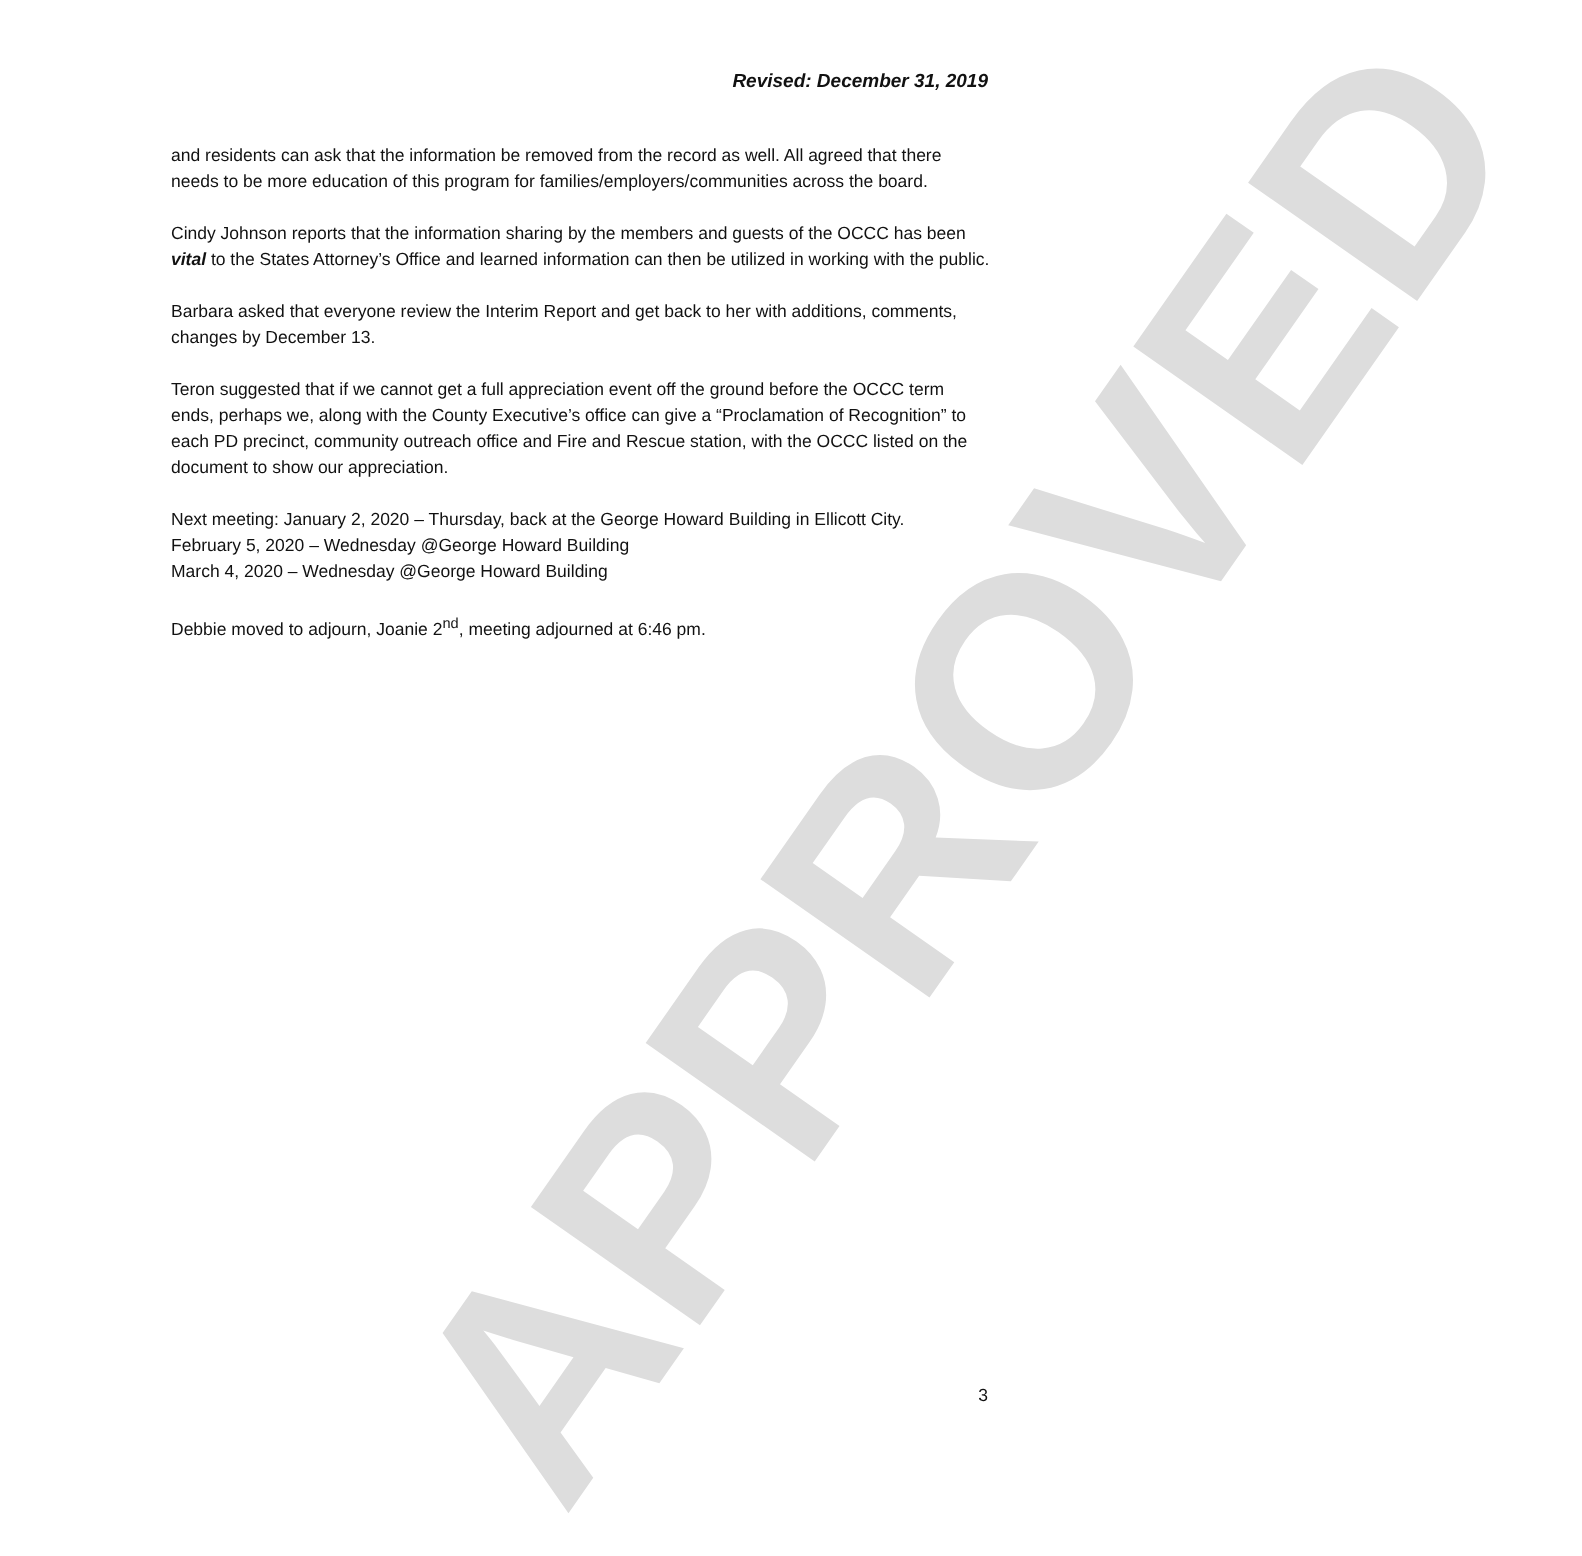APPROVED
Revised: December 31, 2019
and residents can ask that the information be removed from the record as well. All agreed that there needs to be more education of this program for families/employers/communities across the board.
Cindy Johnson reports that the information sharing by the members and guests of the OCCC has been vital to the States Attorney’s Office and learned information can then be utilized in working with the public.
Barbara asked that everyone review the Interim Report and get back to her with additions, comments, changes by December 13.
Teron suggested that if we cannot get a full appreciation event off the ground before the OCCC term ends, perhaps we, along with the County Executive’s office can give a “Proclamation of Recognition” to each PD precinct, community outreach office and Fire and Rescue station, with the OCCC listed on the document to show our appreciation.
Next meeting: January 2, 2020 – Thursday, back at the George Howard Building in Ellicott City.
February 5, 2020 – Wednesday @George Howard Building
March 4, 2020 – Wednesday @George Howard Building
Debbie moved to adjourn, Joanie 2<sup>nd</sup>, meeting adjourned at 6:46 pm.
3